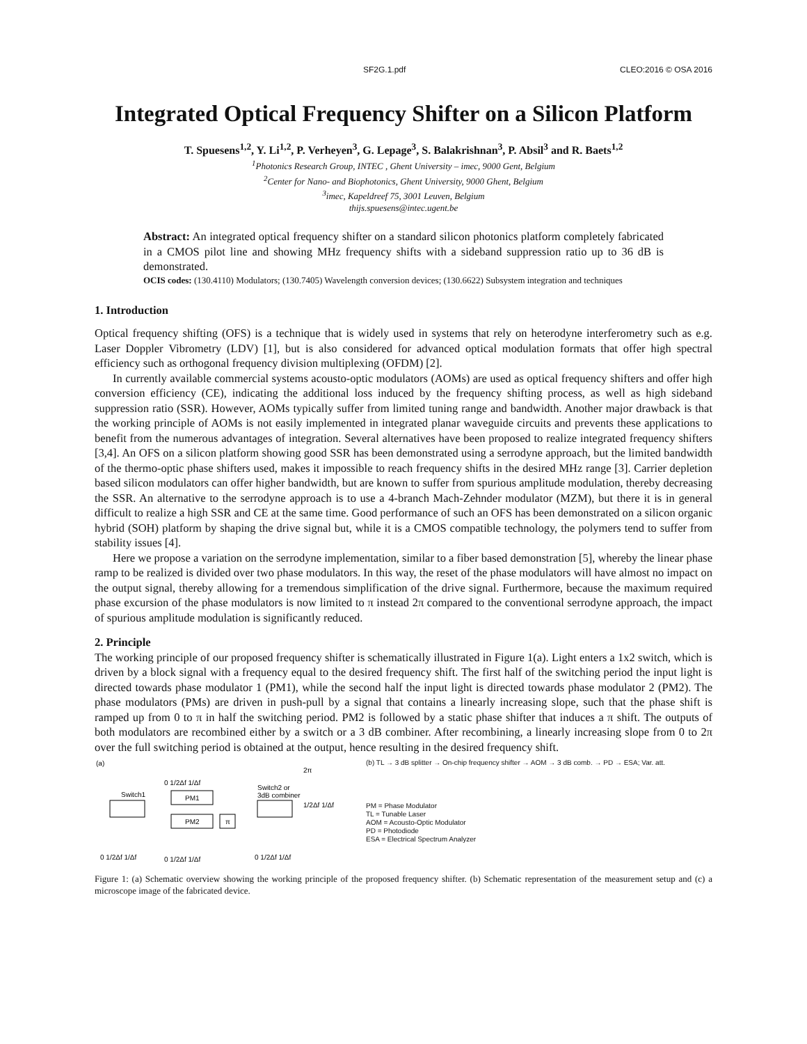SF2G.1.pdf CLEO:2016 © OSA 2016
Integrated Optical Frequency Shifter on a Silicon Platform
T. Spuesens<sup>1,2</sup>, Y. Li<sup>1,2</sup>, P. Verheyen<sup>3</sup>, G. Lepage<sup>3</sup>, S. Balakrishnan<sup>3</sup>, P. Absil<sup>3</sup> and R. Baets<sup>1,2</sup>
<sup>1</sup> Photonics Research Group, INTEC , Ghent University – imec, 9000 Gent, Belgium
<sup>2</sup> Center for Nano- and Biophotonics, Ghent University, 9000 Ghent, Belgium
<sup>3</sup> imec, Kapeldreef 75, 3001 Leuven, Belgium
thijs.spuesens@intec.ugent.be
Abstract: An integrated optical frequency shifter on a standard silicon photonics platform completely fabricated in a CMOS pilot line and showing MHz frequency shifts with a sideband suppression ratio up to 36 dB is demonstrated.
OCIS codes: (130.4110) Modulators; (130.7405) Wavelength conversion devices; (130.6622) Subsystem integration and techniques
1. Introduction
Optical frequency shifting (OFS) is a technique that is widely used in systems that rely on heterodyne interferometry such as e.g. Laser Doppler Vibrometry (LDV) [1], but is also considered for advanced optical modulation formats that offer high spectral efficiency such as orthogonal frequency division multiplexing (OFDM) [2].
In currently available commercial systems acousto-optic modulators (AOMs) are used as optical frequency shifters and offer high conversion efficiency (CE), indicating the additional loss induced by the frequency shifting process, as well as high sideband suppression ratio (SSR). However, AOMs typically suffer from limited tuning range and bandwidth. Another major drawback is that the working principle of AOMs is not easily implemented in integrated planar waveguide circuits and prevents these applications to benefit from the numerous advantages of integration. Several alternatives have been proposed to realize integrated frequency shifters [3,4]. An OFS on a silicon platform showing good SSR has been demonstrated using a serrodyne approach, but the limited bandwidth of the thermo-optic phase shifters used, makes it impossible to reach frequency shifts in the desired MHz range [3]. Carrier depletion based silicon modulators can offer higher bandwidth, but are known to suffer from spurious amplitude modulation, thereby decreasing the SSR. An alternative to the serrodyne approach is to use a 4-branch Mach-Zehnder modulator (MZM), but there it is in general difficult to realize a high SSR and CE at the same time. Good performance of such an OFS has been demonstrated on a silicon organic hybrid (SOH) platform by shaping the drive signal but, while it is a CMOS compatible technology, the polymers tend to suffer from stability issues [4].
Here we propose a variation on the serrodyne implementation, similar to a fiber based demonstration [5], whereby the linear phase ramp to be realized is divided over two phase modulators. In this way, the reset of the phase modulators will have almost no impact on the output signal, thereby allowing for a tremendous simplification of the drive signal. Furthermore, because the maximum required phase excursion of the phase modulators is now limited to π instead 2π compared to the conventional serrodyne approach, the impact of spurious amplitude modulation is significantly reduced.
2. Principle
The working principle of our proposed frequency shifter is schematically illustrated in Figure 1(a). Light enters a 1x2 switch, which is driven by a block signal with a frequency equal to the desired frequency shift. The first half of the switching period the input light is directed towards phase modulator 1 (PM1), while the second half the input light is directed towards phase modulator 2 (PM2). The phase modulators (PMs) are driven in push-pull by a signal that contains a linearly increasing slope, such that the phase shift is ramped up from 0 to π in half the switching period. PM2 is followed by a static phase shifter that induces a π shift. The outputs of both modulators are recombined either by a switch or a 3 dB combiner. After recombining, a linearly increasing slope from 0 to 2π over the full switching period is obtained at the output, hence resulting in the desired frequency shift.
(a)
Switch1
PM1
PM2
π
Switch2 or
3dB combiner
0 1/2Δf 1/Δf
1/2Δf 1/Δf
0 1/2Δf 1/Δf
0 1/2Δf 1/Δf
0 1/2Δf 1/Δf
2π
(b) TL → 3 dB splitter → On-chip frequency shifter → AOM → 3 dB comb. → PD → ESA; Var. att.
PM = Phase Modulator
TL = Tunable Laser
AOM = Acousto-Optic Modulator
PD = Photodiode
ESA = Electrical Spectrum Analyzer
Figure 1: (a) Schematic overview showing the working principle of the proposed frequency shifter. (b) Schematic representation of the measurement setup and (c) a microscope image of the fabricated device.